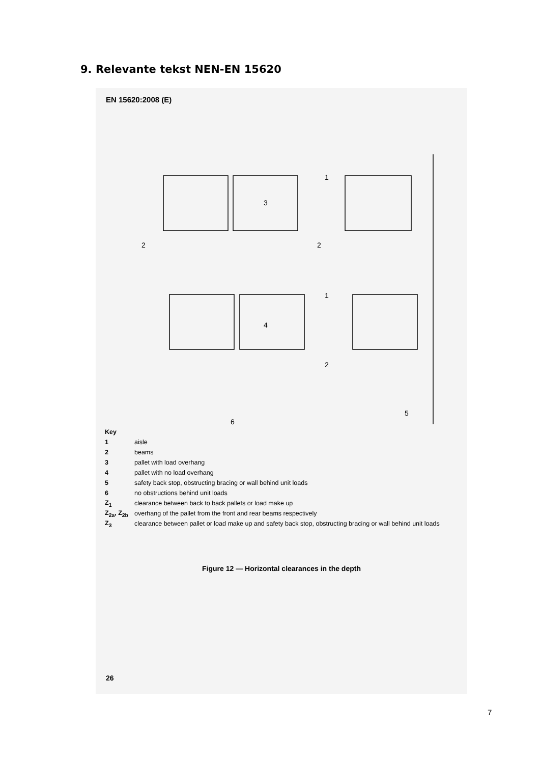9. Relevante tekst NEN-EN 15620
EN 15620:2008 (E)
1
3
2
2
1
4
2
5
6
Key
1 aisle
2 beams
3 pallet with load overhang
4 pallet with no load overhang
5 safety back stop, obstructing bracing or wall behind unit loads
6 no obstructions behind unit loads
Z<sub>1</sub> clearance between back to back pallets or load make up
Z<sub>2a</sub>, Z<sub>2b</sub> overhang of the pallet from the front and rear beams respectively
Z<sub>3</sub> clearance between pallet or load make up and safety back stop, obstructing bracing or wall behind unit loads
Figure 12 — Horizontal clearances in the depth
26
7